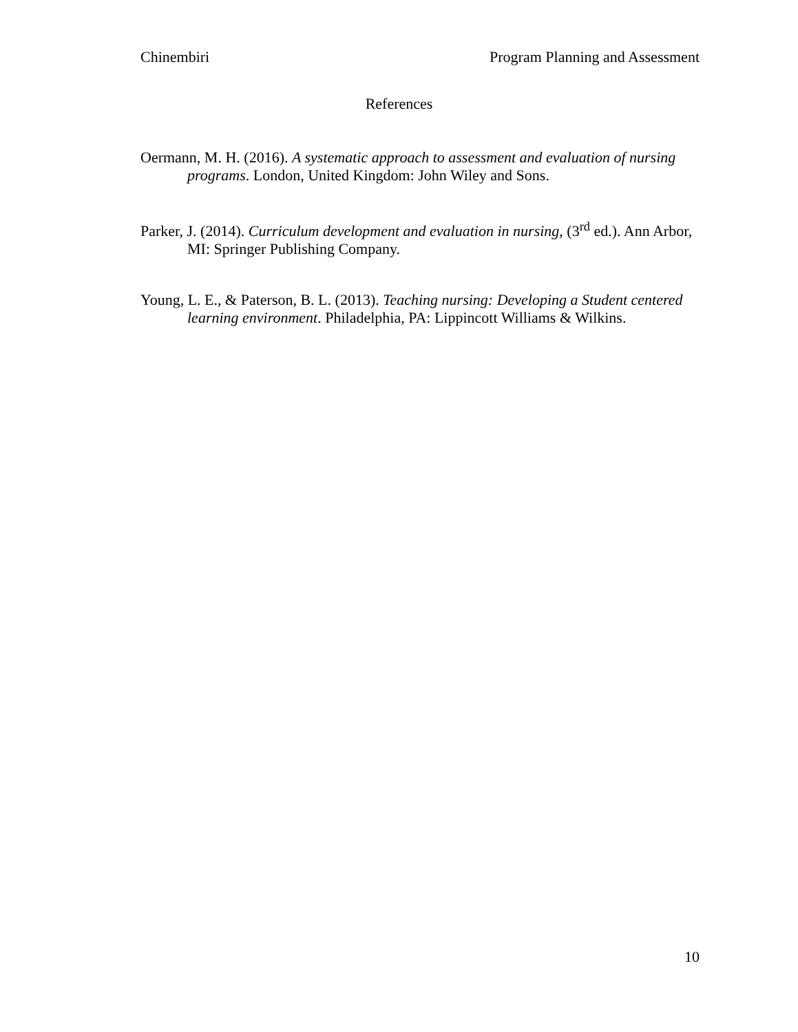Chinembiri Program Planning and Assessment
References
Oermann, M. H. (2016). A systematic approach to assessment and evaluation of nursing programs. London, United Kingdom: John Wiley and Sons.
Parker, J. (2014). Curriculum development and evaluation in nursing, (3<sup>rd</sup> ed.). Ann Arbor, MI: Springer Publishing Company.
Young, L. E., & Paterson, B. L. (2013). Teaching nursing: Developing a Student centered learning environment. Philadelphia, PA: Lippincott Williams & Wilkins.
10